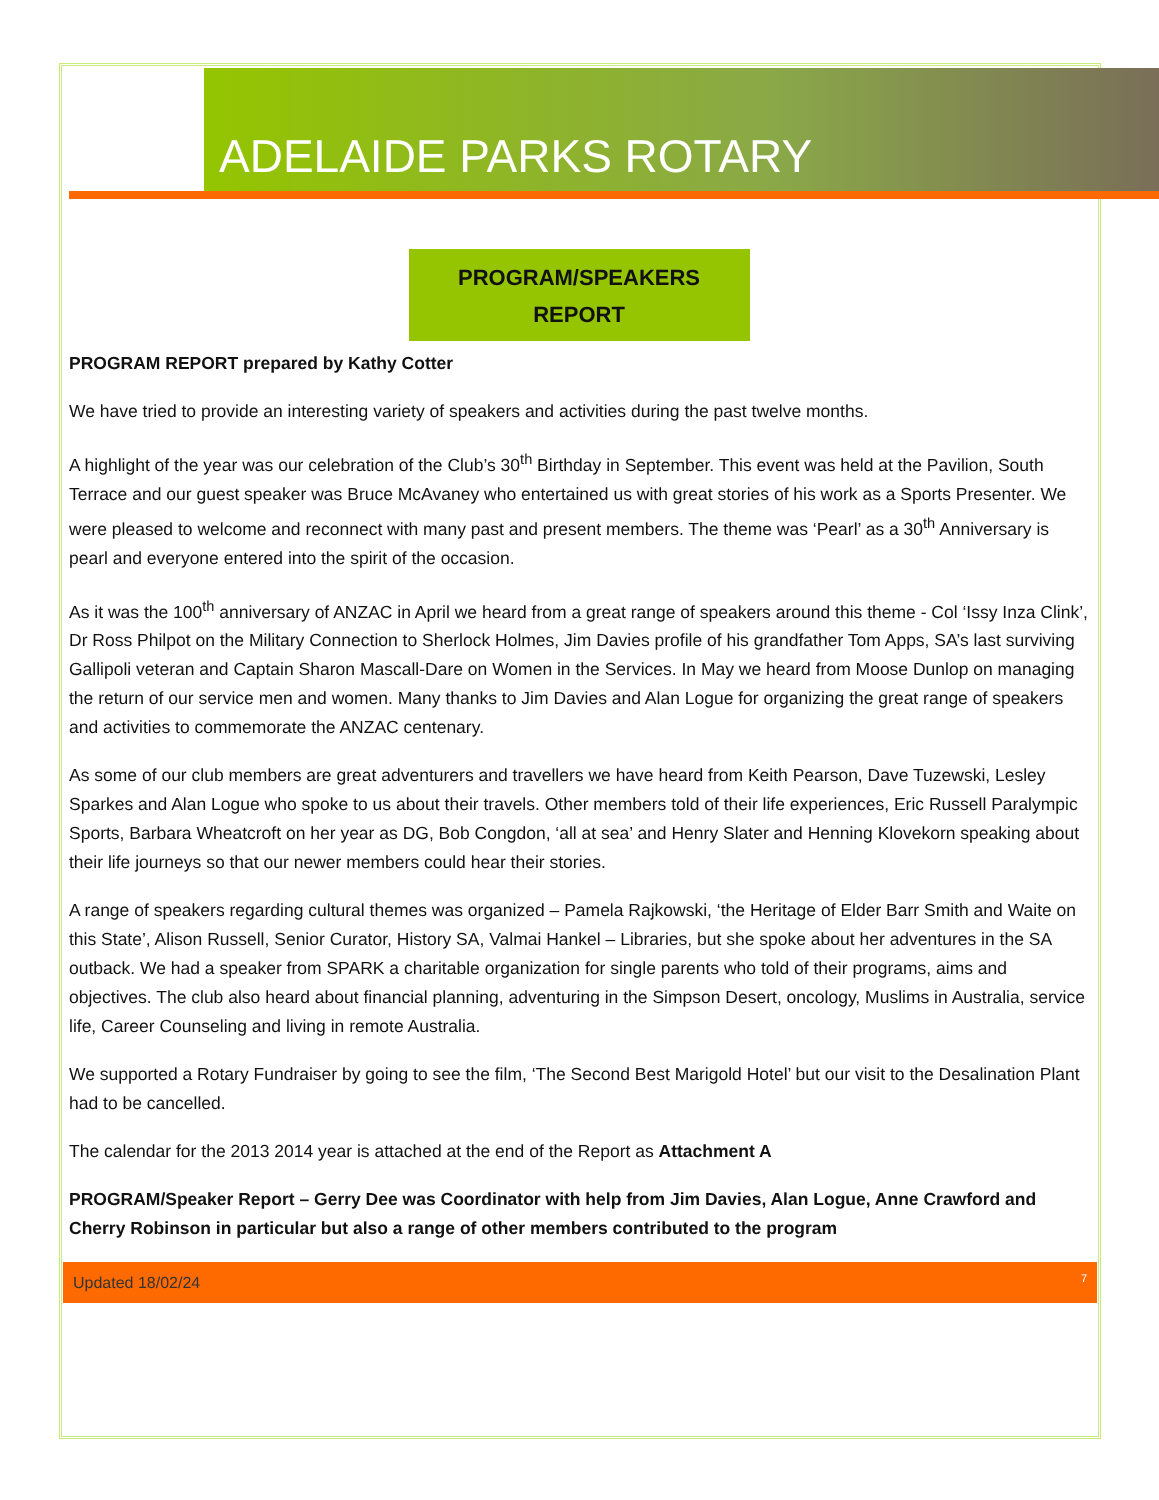ADELAIDE PARKS ROTARY
PROGRAM/SPEAKERS
REPORT
PROGRAM REPORT prepared by Kathy Cotter
We have tried to provide an interesting variety of speakers and activities during the past twelve months.
A highlight of the year was our celebration of the Club’s 30<sup>th</sup> Birthday in September. This event was held at the Pavilion, South Terrace and our guest speaker was Bruce McAvaney who entertained us with great stories of his work as a Sports Presenter. We were pleased to welcome and reconnect with many past and present members. The theme was ‘Pearl’ as a 30<sup>th</sup> Anniversary is pearl and everyone entered into the spirit of the occasion.
As it was the 100<sup>th</sup> anniversary of ANZAC in April we heard from a great range of speakers around this theme - Col ‘Issy Inza Clink’, Dr Ross Philpot on the Military Connection to Sherlock Holmes, Jim Davies profile of his grandfather Tom Apps, SA’s last surviving Gallipoli veteran and Captain Sharon Mascall-Dare on Women in the Services. In May we heard from Moose Dunlop on managing the return of our service men and women. Many thanks to Jim Davies and Alan Logue for organizing the great range of speakers and activities to commemorate the ANZAC centenary.
As some of our club members are great adventurers and travellers we have heard from Keith Pearson, Dave Tuzewski, Lesley Sparkes and Alan Logue who spoke to us about their travels. Other members told of their life experiences, Eric Russell Paralympic Sports, Barbara Wheatcroft on her year as DG, Bob Congdon, ‘all at sea’ and Henry Slater and Henning Klovekorn speaking about their life journeys so that our newer members could hear their stories.
A range of speakers regarding cultural themes was organized – Pamela Rajkowski, ‘the Heritage of Elder Barr Smith and Waite on this State’, Alison Russell, Senior Curator, History SA, Valmai Hankel – Libraries, but she spoke about her adventures in the SA outback. We had a speaker from SPARK a charitable organization for single parents who told of their programs, aims and objectives. The club also heard about financial planning, adventuring in the Simpson Desert, oncology, Muslims in Australia, service life, Career Counseling and living in remote Australia.
We supported a Rotary Fundraiser by going to see the film, ‘The Second Best Marigold Hotel’ but our visit to the Desalination Plant had to be cancelled.
The calendar for the 2013 2014 year is attached at the end of the Report as Attachment A
PROGRAM/Speaker Report – Gerry Dee was Coordinator with help from Jim Davies, Alan Logue, Anne Crawford and Cherry Robinson in particular but also a range of other members contributed to the program
Updated 18/02/24 7